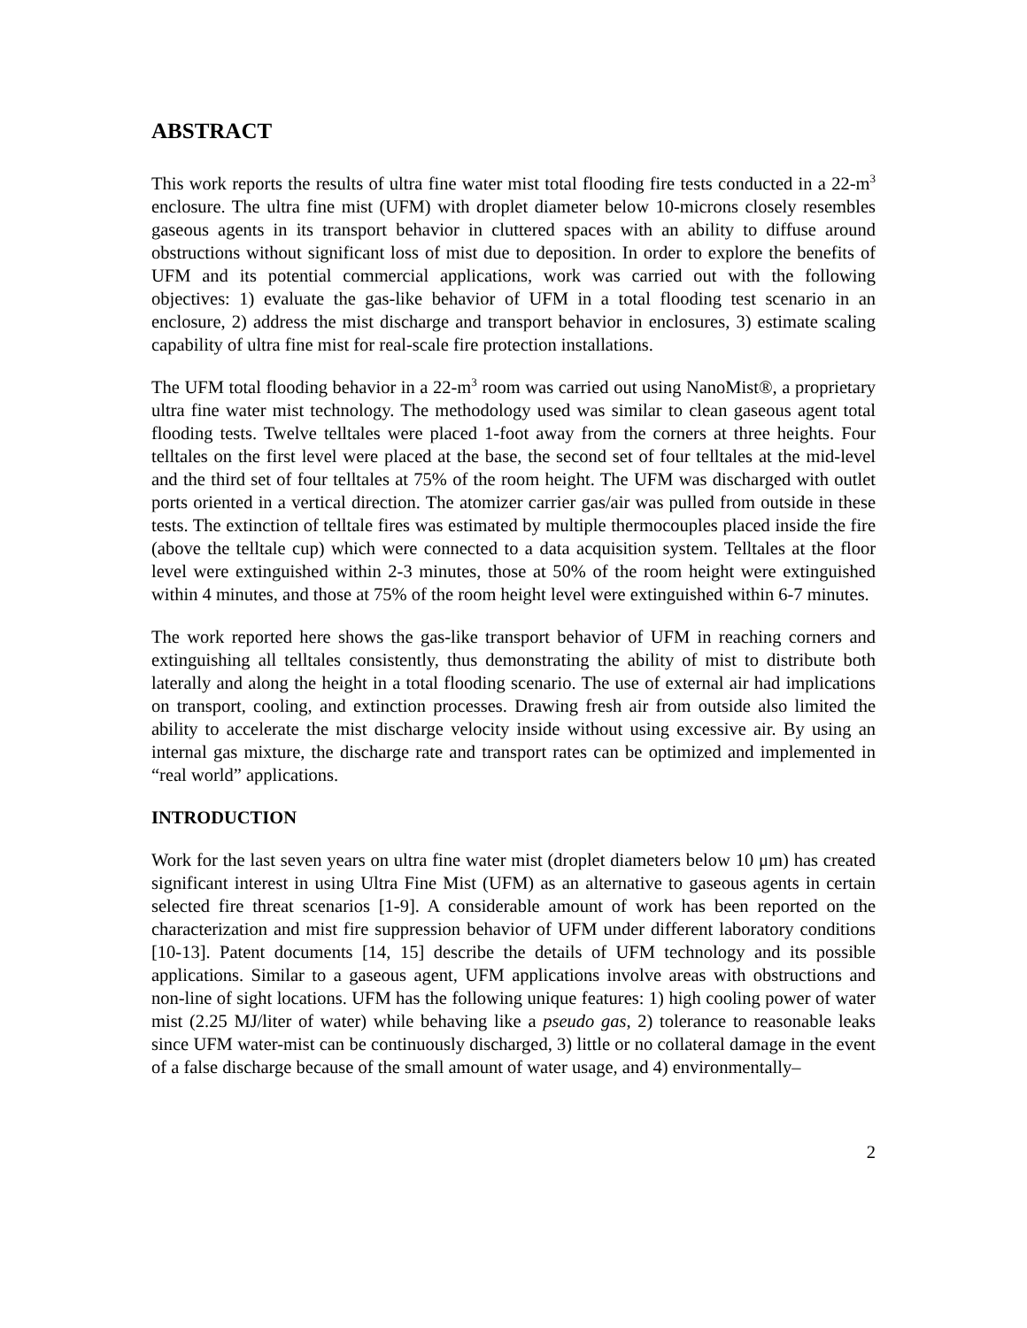ABSTRACT
This work reports the results of ultra fine water mist total flooding fire tests conducted in a 22-m<sup>3</sup> enclosure. The ultra fine mist (UFM) with droplet diameter below 10-microns closely resembles gaseous agents in its transport behavior in cluttered spaces with an ability to diffuse around obstructions without significant loss of mist due to deposition. In order to explore the benefits of UFM and its potential commercial applications, work was carried out with the following objectives: 1) evaluate the gas-like behavior of UFM in a total flooding test scenario in an enclosure, 2) address the mist discharge and transport behavior in enclosures, 3) estimate scaling capability of ultra fine mist for real-scale fire protection installations.
The UFM total flooding behavior in a 22-m<sup>3</sup> room was carried out using NanoMist®, a proprietary ultra fine water mist technology. The methodology used was similar to clean gaseous agent total flooding tests. Twelve telltales were placed 1-foot away from the corners at three heights. Four telltales on the first level were placed at the base, the second set of four telltales at the mid-level and the third set of four telltales at 75% of the room height. The UFM was discharged with outlet ports oriented in a vertical direction. The atomizer carrier gas/air was pulled from outside in these tests. The extinction of telltale fires was estimated by multiple thermocouples placed inside the fire (above the telltale cup) which were connected to a data acquisition system. Telltales at the floor level were extinguished within 2-3 minutes, those at 50% of the room height were extinguished within 4 minutes, and those at 75% of the room height level were extinguished within 6-7 minutes.
The work reported here shows the gas-like transport behavior of UFM in reaching corners and extinguishing all telltales consistently, thus demonstrating the ability of mist to distribute both laterally and along the height in a total flooding scenario. The use of external air had implications on transport, cooling, and extinction processes. Drawing fresh air from outside also limited the ability to accelerate the mist discharge velocity inside without using excessive air. By using an internal gas mixture, the discharge rate and transport rates can be optimized and implemented in “real world” applications.
INTRODUCTION
Work for the last seven years on ultra fine water mist (droplet diameters below 10 μm) has created significant interest in using Ultra Fine Mist (UFM) as an alternative to gaseous agents in certain selected fire threat scenarios [1-9]. A considerable amount of work has been reported on the characterization and mist fire suppression behavior of UFM under different laboratory conditions [10-13]. Patent documents [14, 15] describe the details of UFM technology and its possible applications. Similar to a gaseous agent, UFM applications involve areas with obstructions and non-line of sight locations. UFM has the following unique features: 1) high cooling power of water mist (2.25 MJ/liter of water) while behaving like a pseudo gas, 2) tolerance to reasonable leaks since UFM water-mist can be continuously discharged, 3) little or no collateral damage in the event of a false discharge because of the small amount of water usage, and 4) environmentally–
2